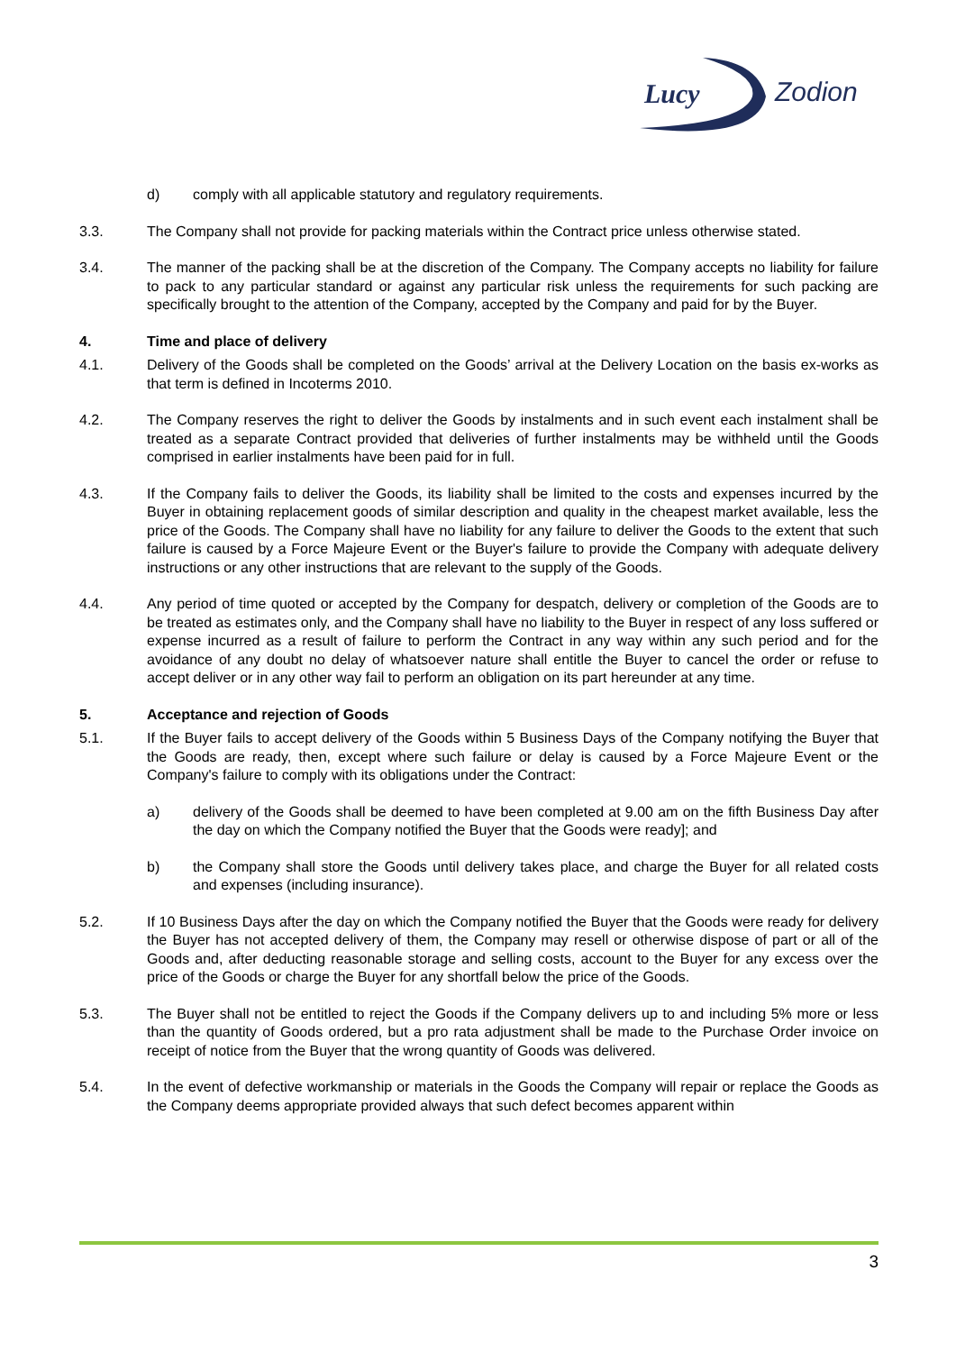Lucy
Zodion
d) comply with all applicable statutory and regulatory requirements.
3.3. The Company shall not provide for packing materials within the Contract price unless otherwise stated.
3.4. The manner of the packing shall be at the discretion of the Company. The Company accepts no liability for failure to pack to any particular standard or against any particular risk unless the requirements for such packing are specifically brought to the attention of the Company, accepted by the Company and paid for by the Buyer.
4. Time and place of delivery
4.1. Delivery of the Goods shall be completed on the Goods’ arrival at the Delivery Location on the basis ex-works as that term is defined in Incoterms 2010.
4.2. The Company reserves the right to deliver the Goods by instalments and in such event each instalment shall be treated as a separate Contract provided that deliveries of further instalments may be withheld until the Goods comprised in earlier instalments have been paid for in full.
4.3. If the Company fails to deliver the Goods, its liability shall be limited to the costs and expenses incurred by the Buyer in obtaining replacement goods of similar description and quality in the cheapest market available, less the price of the Goods. The Company shall have no liability for any failure to deliver the Goods to the extent that such failure is caused by a Force Majeure Event or the Buyer's failure to provide the Company with adequate delivery instructions or any other instructions that are relevant to the supply of the Goods.
4.4. Any period of time quoted or accepted by the Company for despatch, delivery or completion of the Goods are to be treated as estimates only, and the Company shall have no liability to the Buyer in respect of any loss suffered or expense incurred as a result of failure to perform the Contract in any way within any such period and for the avoidance of any doubt no delay of whatsoever nature shall entitle the Buyer to cancel the order or refuse to accept deliver or in any other way fail to perform an obligation on its part hereunder at any time.
5. Acceptance and rejection of Goods
5.1. If the Buyer fails to accept delivery of the Goods within 5 Business Days of the Company notifying the Buyer that the Goods are ready, then, except where such failure or delay is caused by a Force Majeure Event or the Company's failure to comply with its obligations under the Contract:
a) delivery of the Goods shall be deemed to have been completed at 9.00 am on the fifth Business Day after the day on which the Company notified the Buyer that the Goods were ready]; and
b) the Company shall store the Goods until delivery takes place, and charge the Buyer for all related costs and expenses (including insurance).
5.2. If 10 Business Days after the day on which the Company notified the Buyer that the Goods were ready for delivery the Buyer has not accepted delivery of them, the Company may resell or otherwise dispose of part or all of the Goods and, after deducting reasonable storage and selling costs, account to the Buyer for any excess over the price of the Goods or charge the Buyer for any shortfall below the price of the Goods.
5.3. The Buyer shall not be entitled to reject the Goods if the Company delivers up to and including 5% more or less than the quantity of Goods ordered, but a pro rata adjustment shall be made to the Purchase Order invoice on receipt of notice from the Buyer that the wrong quantity of Goods was delivered.
5.4. In the event of defective workmanship or materials in the Goods the Company will repair or replace the Goods as the Company deems appropriate provided always that such defect becomes apparent within
3